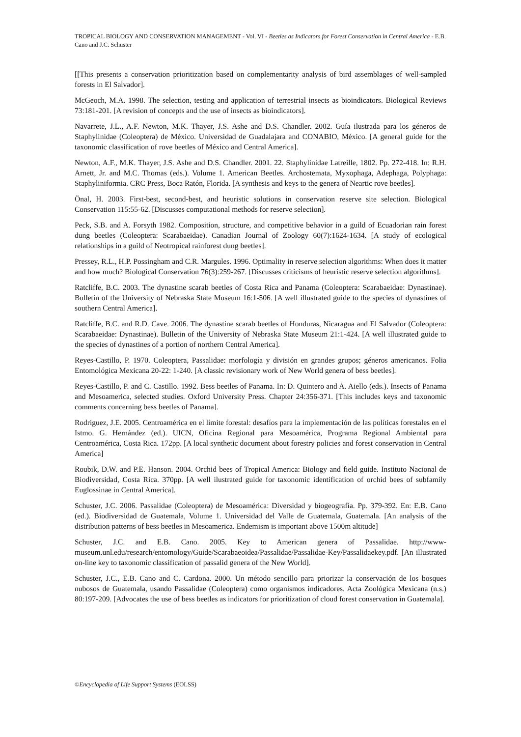TROPICAL BIOLOGY AND CONSERVATION MANAGEMENT - Vol. VI - Beetles as Indicators for Forest Conservation in Central America - E.B. Cano and J.C. Schuster
[[This presents a conservation prioritization based on complementarity analysis of bird assemblages of well-sampled forests in El Salvador].
McGeoch, M.A. 1998. The selection, testing and application of terrestrial insects as bioindicators. Biological Reviews 73:181-201. [A revision of concepts and the use of insects as bioindicators].
Navarrete, J.L., A.F. Newton, M.K. Thayer, J.S. Ashe and D.S. Chandler. 2002. Guía ilustrada para los géneros de Staphylinidae (Coleoptera) de México. Universidad de Guadalajara and CONABIO, México. [A general guide for the taxonomic classification of rove beetles of México and Central America].
Newton, A.F., M.K. Thayer, J.S. Ashe and D.S. Chandler. 2001. 22. Staphylinidae Latreille, 1802. Pp. 272-418. In: R.H. Arnett, Jr. and M.C. Thomas (eds.). Volume 1. American Beetles. Archostemata, Myxophaga, Adephaga, Polyphaga: Staphyliniformia. CRC Press, Boca Ratón, Florida. [A synthesis and keys to the genera of Neartic rove beetles].
Önal, H. 2003. First-best, second-best, and heuristic solutions in conservation reserve site selection. Biological Conservation 115:55-62. [Discusses computational methods for reserve selection].
Peck, S.B. and A. Forsyth 1982. Composition, structure, and competitive behavior in a guild of Ecuadorian rain forest dung beetles (Coleoptera: Scarabaeidae). Canadian Journal of Zoology 60(7):1624-1634. [A study of ecological relationships in a guild of Neotropical rainforest dung beetles].
Pressey, R.L., H.P. Possingham and C.R. Margules. 1996. Optimality in reserve selection algorithms: When does it matter and how much? Biological Conservation 76(3):259-267. [Discusses criticisms of heuristic reserve selection algorithms].
Ratcliffe, B.C. 2003. The dynastine scarab beetles of Costa Rica and Panama (Coleoptera: Scarabaeidae: Dynastinae). Bulletin of the University of Nebraska State Museum 16:1-506. [A well illustrated guide to the species of dynastines of southern Central America].
Ratcliffe, B.C. and R.D. Cave. 2006. The dynastine scarab beetles of Honduras, Nicaragua and El Salvador (Coleoptera: Scarabaeidae: Dynastinae). Bulletin of the University of Nebraska State Museum 21:1-424. [A well illustrated guide to the species of dynastines of a portion of northern Central America].
Reyes-Castillo, P. 1970. Coleoptera, Passalidae: morfología y división en grandes grupos; géneros americanos. Folia Entomológica Mexicana 20-22: 1-240. [A classic revisionary work of New World genera of bess beetles].
Reyes-Castillo, P. and C. Castillo. 1992. Bess beetles of Panama. In: D. Quintero and A. Aiello (eds.). Insects of Panama and Mesoamerica, selected studies. Oxford University Press. Chapter 24:356-371. [This includes keys and taxonomic comments concerning bess beetles of Panama].
Rodriguez, J.E. 2005. Centroamérica en el límite forestal: desafíos para la implementación de las políticas forestales en el Istmo. G. Hernández (ed.). UICN, Oficina Regional para Mesoamérica, Programa Regional Ambiental para Centroamérica, Costa Rica. 172pp. [A local synthetic document about forestry policies and forest conservation in Central America]
Roubik, D.W. and P.E. Hanson. 2004. Orchid bees of Tropical America: Biology and field guide. Instituto Nacional de Biodiversidad, Costa Rica. 370pp. [A well ilustrated guide for taxonomic identification of orchid bees of subfamily Euglossinae in Central America].
Schuster, J.C. 2006. Passalidae (Coleoptera) de Mesoamérica: Diversidad y biogeografía. Pp. 379-392. En: E.B. Cano (ed.). Biodiversidad de Guatemala, Volume 1. Universidad del Valle de Guatemala, Guatemala. [An analysis of the distribution patterns of bess beetles in Mesoamerica. Endemism is important above 1500m altitude]
Schuster, J.C. and E.B. Cano. 2005. Key to American genera of Passalidae. http://www-museum.unl.edu/research/entomology/Guide/Scarabaeoidea/Passalidae/Passalidae-Key/Passalidaekey.pdf. [An illustrated on-line key to taxonomic classification of passalid genera of the New World].
Schuster, J.C., E.B. Cano and C. Cardona. 2000. Un método sencillo para priorizar la conservación de los bosques nubosos de Guatemala, usando Passalidae (Coleoptera) como organismos indicadores. Acta Zoológica Mexicana (n.s.) 80:197-209. [Advocates the use of bess beetles as indicators for prioritization of cloud forest conservation in Guatemala].
©Encyclopedia of Life Support Systems (EOLSS)